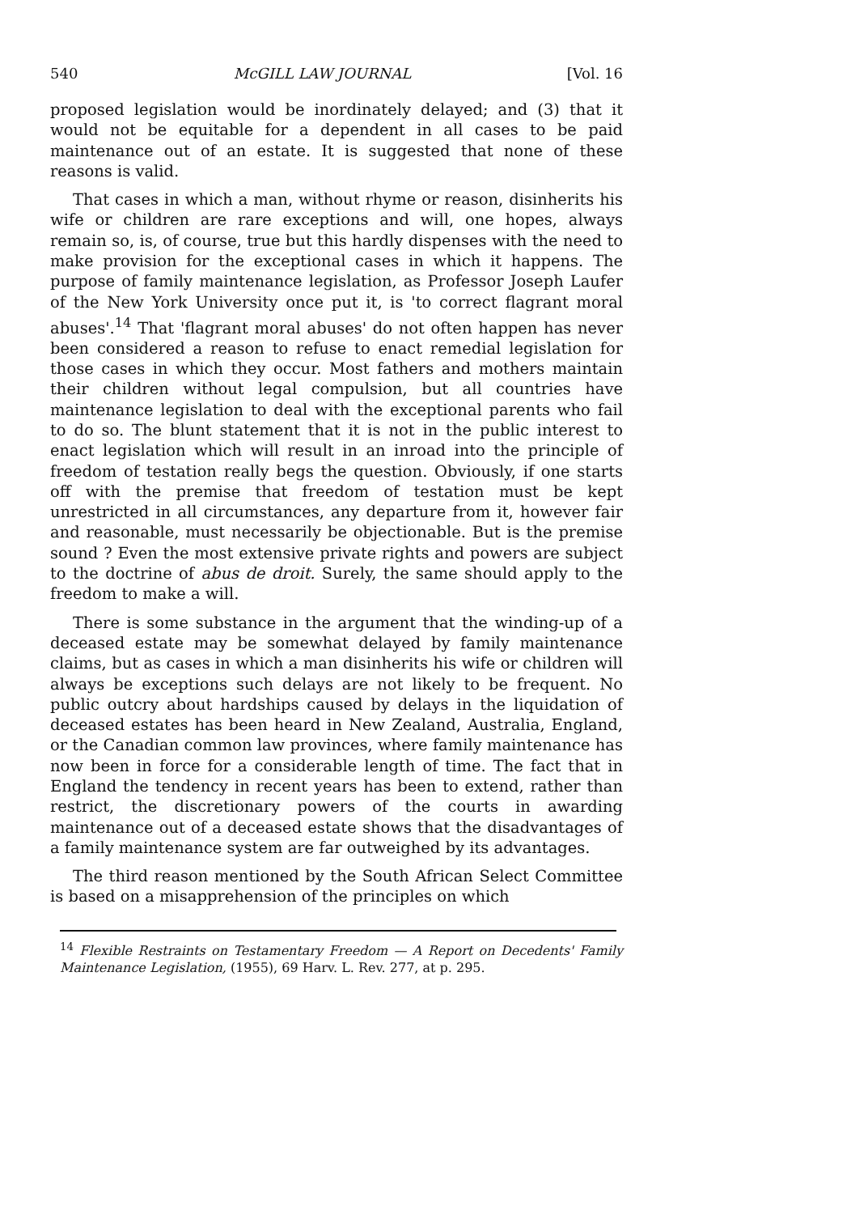540 McGILL LAW JOURNAL [Vol. 16
proposed legislation would be inordinately delayed; and (3) that it would not be equitable for a dependent in all cases to be paid maintenance out of an estate. It is suggested that none of these reasons is valid.
That cases in which a man, without rhyme or reason, disinherits his wife or children are rare exceptions and will, one hopes, always remain so, is, of course, true but this hardly dispenses with the need to make provision for the exceptional cases in which it happens. The purpose of family maintenance legislation, as Professor Joseph Laufer of the New York University once put it, is 'to correct flagrant moral abuses'.<sup>14</sup> That 'flagrant moral abuses' do not often happen has never been considered a reason to refuse to enact remedial legislation for those cases in which they occur. Most fathers and mothers maintain their children without legal compulsion, but all countries have maintenance legislation to deal with the exceptional parents who fail to do so. The blunt statement that it is not in the public interest to enact legislation which will result in an inroad into the principle of freedom of testation really begs the question. Obviously, if one starts off with the premise that freedom of testation must be kept unrestricted in all circumstances, any departure from it, however fair and reasonable, must necessarily be objectionable. But is the premise sound ? Even the most extensive private rights and powers are subject to the doctrine of abus de droit. Surely, the same should apply to the freedom to make a will.
There is some substance in the argument that the winding-up of a deceased estate may be somewhat delayed by family maintenance claims, but as cases in which a man disinherits his wife or children will always be exceptions such delays are not likely to be frequent. No public outcry about hardships caused by delays in the liquidation of deceased estates has been heard in New Zealand, Australia, England, or the Canadian common law provinces, where family maintenance has now been in force for a considerable length of time. The fact that in England the tendency in recent years has been to extend, rather than restrict, the discretionary powers of the courts in awarding maintenance out of a deceased estate shows that the disadvantages of a family maintenance system are far outweighed by its advantages.
The third reason mentioned by the South African Select Committee is based on a misapprehension of the principles on which
<sup>14</sup> Flexible Restraints on Testamentary Freedom — A Report on Decedents' Family Maintenance Legislation, (1955), 69 Harv. L. Rev. 277, at p. 295.